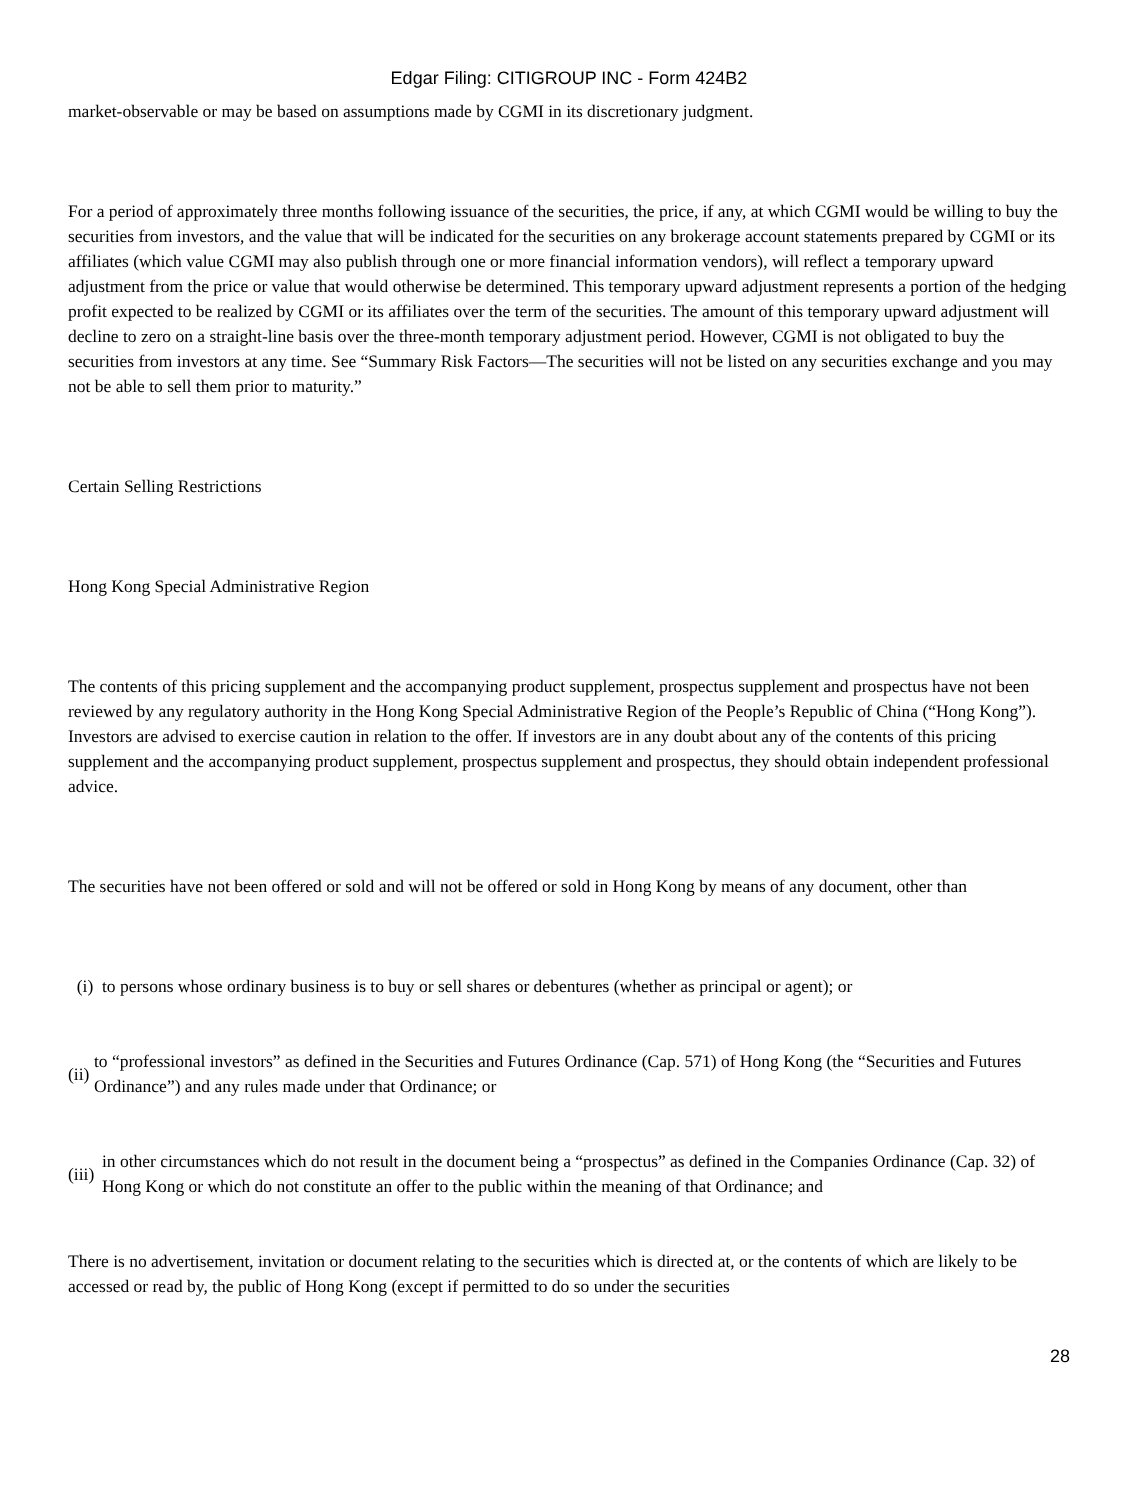Edgar Filing: CITIGROUP INC - Form 424B2
market-observable or may be based on assumptions made by CGMI in its discretionary judgment.
For a period of approximately three months following issuance of the securities, the price, if any, at which CGMI would be willing to buy the securities from investors, and the value that will be indicated for the securities on any brokerage account statements prepared by CGMI or its affiliates (which value CGMI may also publish through one or more financial information vendors), will reflect a temporary upward adjustment from the price or value that would otherwise be determined. This temporary upward adjustment represents a portion of the hedging profit expected to be realized by CGMI or its affiliates over the term of the securities. The amount of this temporary upward adjustment will decline to zero on a straight-line basis over the three-month temporary adjustment period. However, CGMI is not obligated to buy the securities from investors at any time. See “Summary Risk Factors—The securities will not be listed on any securities exchange and you may not be able to sell them prior to maturity.”
Certain Selling Restrictions
Hong Kong Special Administrative Region
The contents of this pricing supplement and the accompanying product supplement, prospectus supplement and prospectus have not been reviewed by any regulatory authority in the Hong Kong Special Administrative Region of the People’s Republic of China (“Hong Kong”). Investors are advised to exercise caution in relation to the offer. If investors are in any doubt about any of the contents of this pricing supplement and the accompanying product supplement, prospectus supplement and prospectus, they should obtain independent professional advice.
The securities have not been offered or sold and will not be offered or sold in Hong Kong by means of any document, other than
(i) to persons whose ordinary business is to buy or sell shares or debentures (whether as principal or agent); or
(ii) to “professional investors” as defined in the Securities and Futures Ordinance (Cap. 571) of Hong Kong (the “Securities and Futures Ordinance”) and any rules made under that Ordinance; or
(iii) in other circumstances which do not result in the document being a “prospectus” as defined in the Companies Ordinance (Cap. 32) of Hong Kong or which do not constitute an offer to the public within the meaning of that Ordinance; and
There is no advertisement, invitation or document relating to the securities which is directed at, or the contents of which are likely to be accessed or read by, the public of Hong Kong (except if permitted to do so under the securities
28